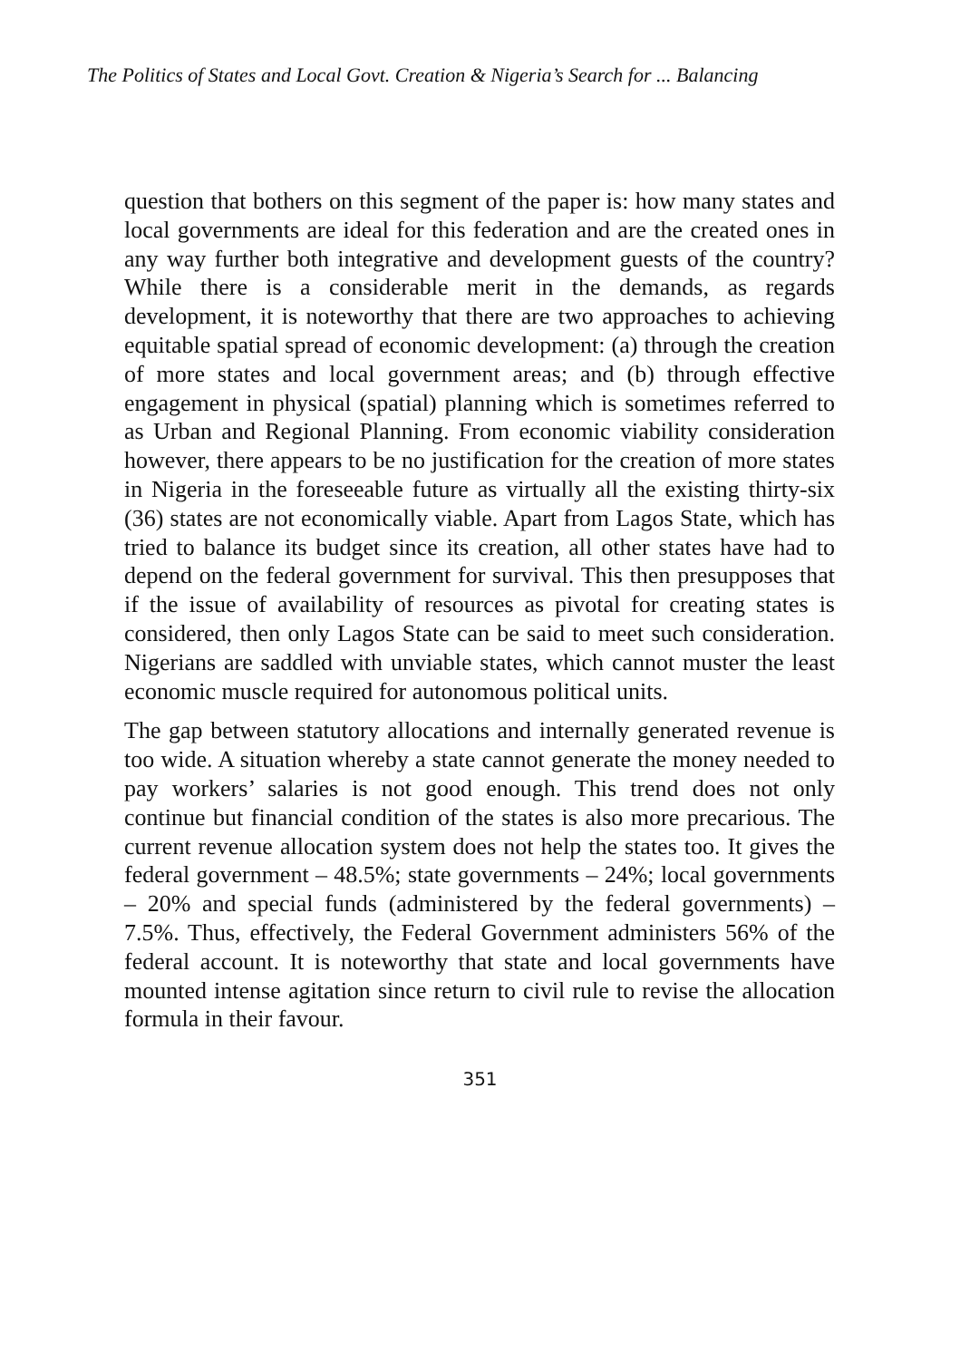The Politics of States and Local Govt. Creation & Nigeria’s Search for ... Balancing
question that bothers on this segment of the paper is: how many states and local governments are ideal for this federation and are the created ones in any way further both integrative and development guests of the country? While there is a considerable merit in the demands, as regards development, it is noteworthy that there are two approaches to achieving equitable spatial spread of economic development: (a) through the creation of more states and local government areas; and (b) through effective engagement in physical (spatial) planning which is sometimes referred to as Urban and Regional Planning. From economic viability consideration however, there appears to be no justification for the creation of more states in Nigeria in the foreseeable future as virtually all the existing thirty-six (36) states are not economically viable. Apart from Lagos State, which has tried to balance its budget since its creation, all other states have had to depend on the federal government for survival. This then presupposes that if the issue of availability of resources as pivotal for creating states is considered, then only Lagos State can be said to meet such consideration. Nigerians are saddled with unviable states, which cannot muster the least economic muscle required for autonomous political units.
The gap between statutory allocations and internally generated revenue is too wide. A situation whereby a state cannot generate the money needed to pay workers’ salaries is not good enough. This trend does not only continue but financial condition of the states is also more precarious. The current revenue allocation system does not help the states too. It gives the federal government – 48.5%; state governments – 24%; local governments – 20% and special funds (administered by the federal governments) – 7.5%. Thus, effectively, the Federal Government administers 56% of the federal account. It is noteworthy that state and local governments have mounted intense agitation since return to civil rule to revise the allocation formula in their favour.
351